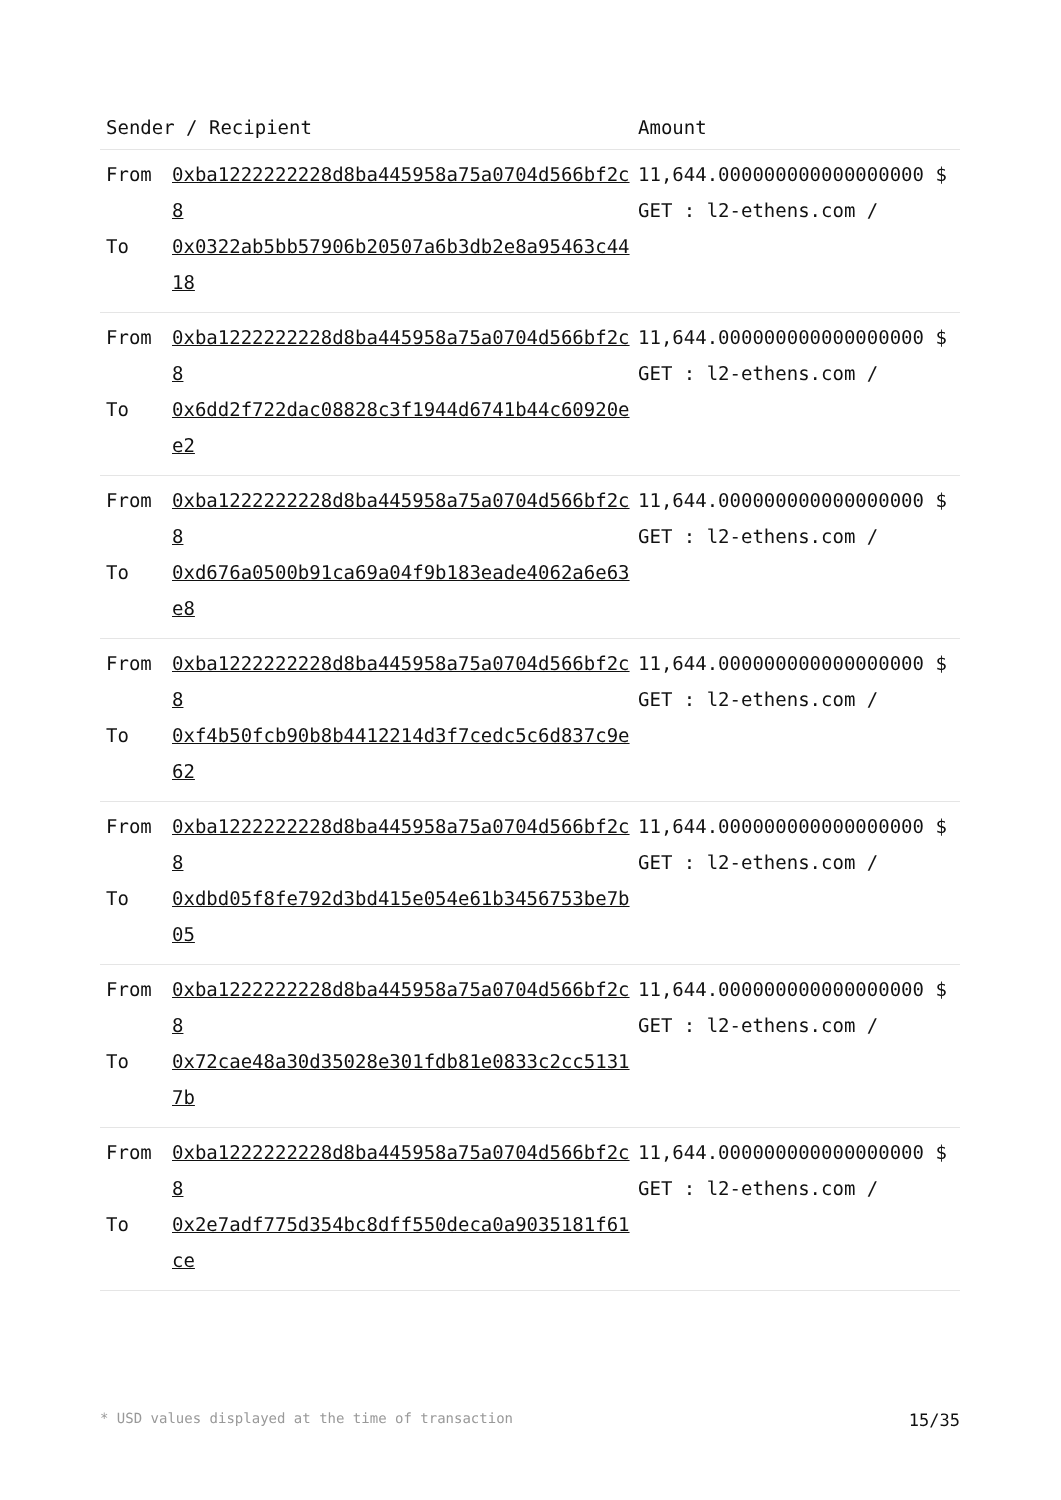| Sender / Recipient | | Amount |
| --- | --- | --- |
| From To | 0xba1222222228d8ba445958a75a0704d566bf2c8 0x0322ab5bb57906b20507a6b3db2e8a95463c4418 | 11,644.000000000000000000 $ GET : l2-ethens.com / |
| From To | 0xba1222222228d8ba445958a75a0704d566bf2c8 0x6dd2f722dac08828c3f1944d6741b44c60920ee2 | 11,644.000000000000000000 $ GET : l2-ethens.com / |
| From To | 0xba1222222228d8ba445958a75a0704d566bf2c8 0xd676a0500b91ca69a04f9b183eade4062a6e63e8 | 11,644.000000000000000000 $ GET : l2-ethens.com / |
| From To | 0xba1222222228d8ba445958a75a0704d566bf2c8 0xf4b50fcb90b8b4412214d3f7cedc5c6d837c9e62 | 11,644.000000000000000000 $ GET : l2-ethens.com / |
| From To | 0xba1222222228d8ba445958a75a0704d566bf2c8 0xdbd05f8fe792d3bd415e054e61b3456753be7b05 | 11,644.000000000000000000 $ GET : l2-ethens.com / |
| From To | 0xba1222222228d8ba445958a75a0704d566bf2c8 0x72cae48a30d35028e301fdb81e0833c2cc51317b | 11,644.000000000000000000 $ GET : l2-ethens.com / |
| From To | 0xba1222222228d8ba445958a75a0704d566bf2c8 0x2e7adf775d354bc8dff550deca0a9035181f61ce | 11,644.000000000000000000 $ GET : l2-ethens.com / |
* USD values displayed at the time of transaction 15/35